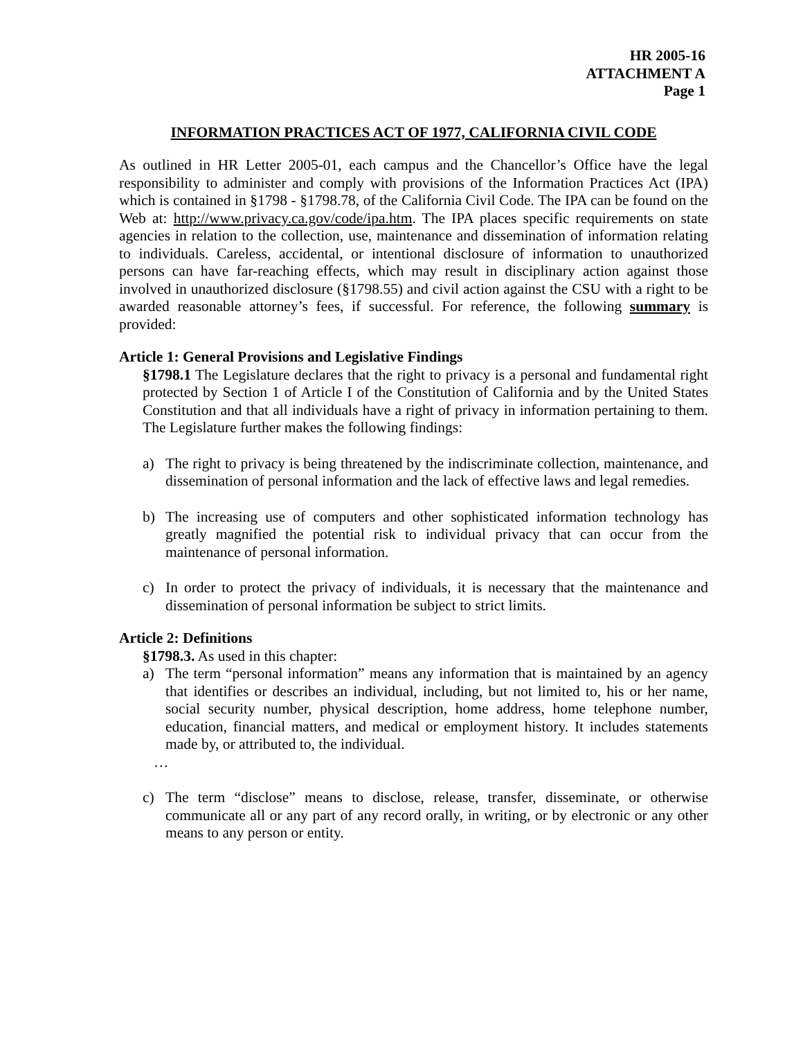HR 2005-16
ATTACHMENT A
Page 1
INFORMATION PRACTICES ACT OF 1977, CALIFORNIA CIVIL CODE
As outlined in HR Letter 2005-01, each campus and the Chancellor’s Office have the legal responsibility to administer and comply with provisions of the Information Practices Act (IPA) which is contained in §1798 - §1798.78, of the California Civil Code. The IPA can be found on the Web at: http://www.privacy.ca.gov/code/ipa.htm. The IPA places specific requirements on state agencies in relation to the collection, use, maintenance and dissemination of information relating to individuals. Careless, accidental, or intentional disclosure of information to unauthorized persons can have far-reaching effects, which may result in disciplinary action against those involved in unauthorized disclosure (§1798.55) and civil action against the CSU with a right to be awarded reasonable attorney’s fees, if successful. For reference, the following summary is provided:
Article 1: General Provisions and Legislative Findings
§1798.1 The Legislature declares that the right to privacy is a personal and fundamental right protected by Section 1 of Article I of the Constitution of California and by the United States Constitution and that all individuals have a right of privacy in information pertaining to them. The Legislature further makes the following findings:
a) The right to privacy is being threatened by the indiscriminate collection, maintenance, and dissemination of personal information and the lack of effective laws and legal remedies.
b) The increasing use of computers and other sophisticated information technology has greatly magnified the potential risk to individual privacy that can occur from the maintenance of personal information.
c) In order to protect the privacy of individuals, it is necessary that the maintenance and dissemination of personal information be subject to strict limits.
Article 2: Definitions
§1798.3. As used in this chapter:
a) The term “personal information” means any information that is maintained by an agency that identifies or describes an individual, including, but not limited to, his or her name, social security number, physical description, home address, home telephone number, education, financial matters, and medical or employment history. It includes statements made by, or attributed to, the individual.
…
c) The term “disclose” means to disclose, release, transfer, disseminate, or otherwise communicate all or any part of any record orally, in writing, or by electronic or any other means to any person or entity.